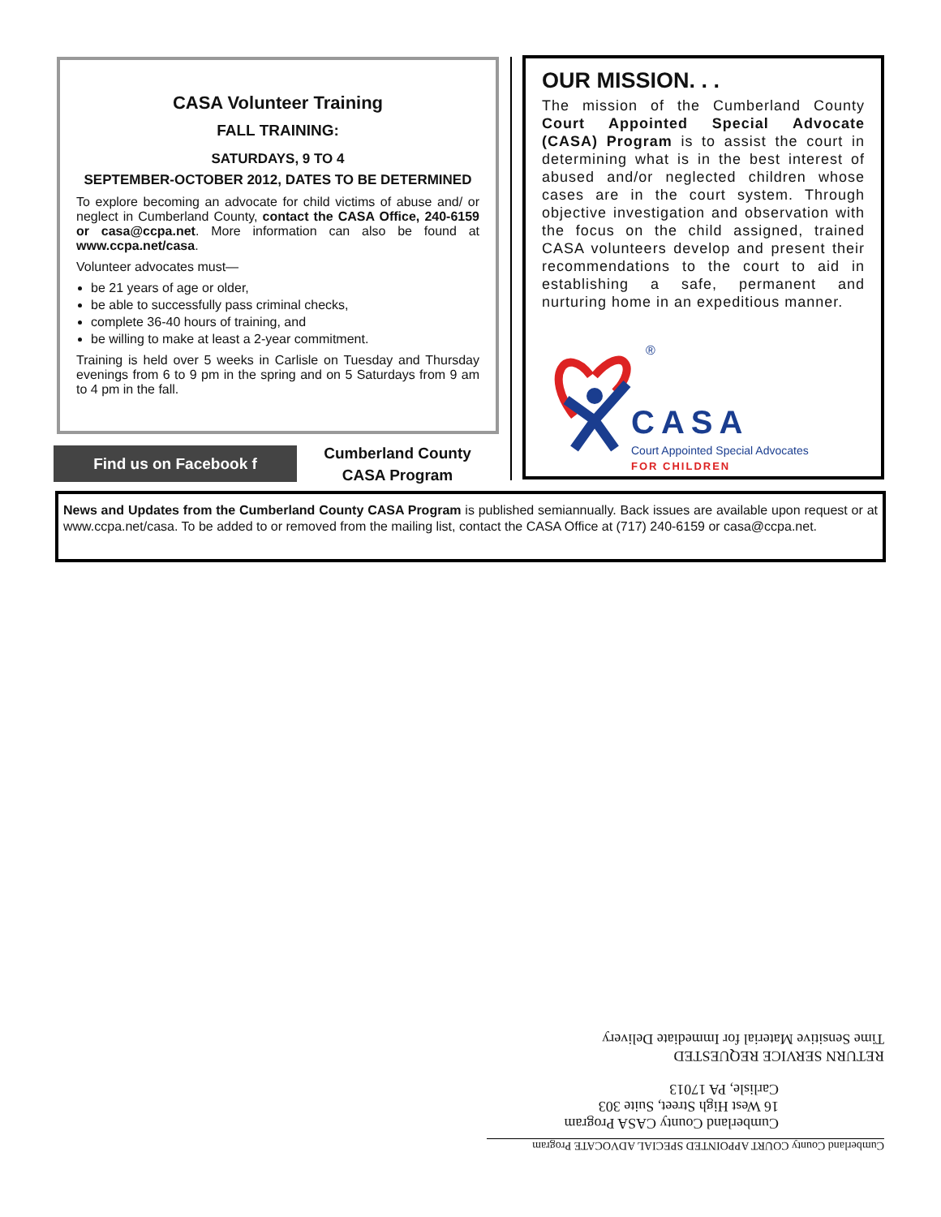CASA Volunteer Training
FALL TRAINING:
SATURDAYS, 9 TO 4
SEPTEMBER-OCTOBER 2012, DATES TO BE DETERMINED
To explore becoming an advocate for child victims of abuse and/ or neglect in Cumberland County, contact the CASA Office, 240-6159 or casa@ccpa.net. More information can also be found at www.ccpa.net/casa.
Volunteer advocates must—
be 21 years of age or older,
be able to successfully pass criminal checks,
complete 36-40 hours of training, and
be willing to make at least a 2-year commitment.
Training is held over 5 weeks in Carlisle on Tuesday and Thursday evenings from 6 to 9 pm in the spring and on 5 Saturdays from 9 am to 4 pm in the fall.
Find us on Facebook f
Cumberland County
CASA Program
OUR MISSION. . .
The mission of the Cumberland County Court Appointed Special Advocate (CASA) Program is to assist the court in determining what is in the best interest of abused and/or neglected children whose cases are in the court system. Through objective investigation and observation with the focus on the child assigned, trained CASA volunteers develop and present their recommendations to the court to aid in establishing a safe, permanent and nurturing home in an expeditious manner.
®
CASA
Court Appointed Special Advocates
FOR CHILDREN
News and Updates from the Cumberland County CASA Program is published semiannually. Back issues are available upon request or at www.ccpa.net/casa. To be added to or removed from the mailing list, contact the CASA Office at (717) 240-6159 or casa@ccpa.net.
Cumberland County COURT APPOINTED SPECIAL ADVOCATE Program
Cumberland County CASA Program
16 West High Street, Suite 303
Carlisle, PA 17013
RETURN SERVICE REQUESTED
Time Sensitive Material for Immediate Delivery